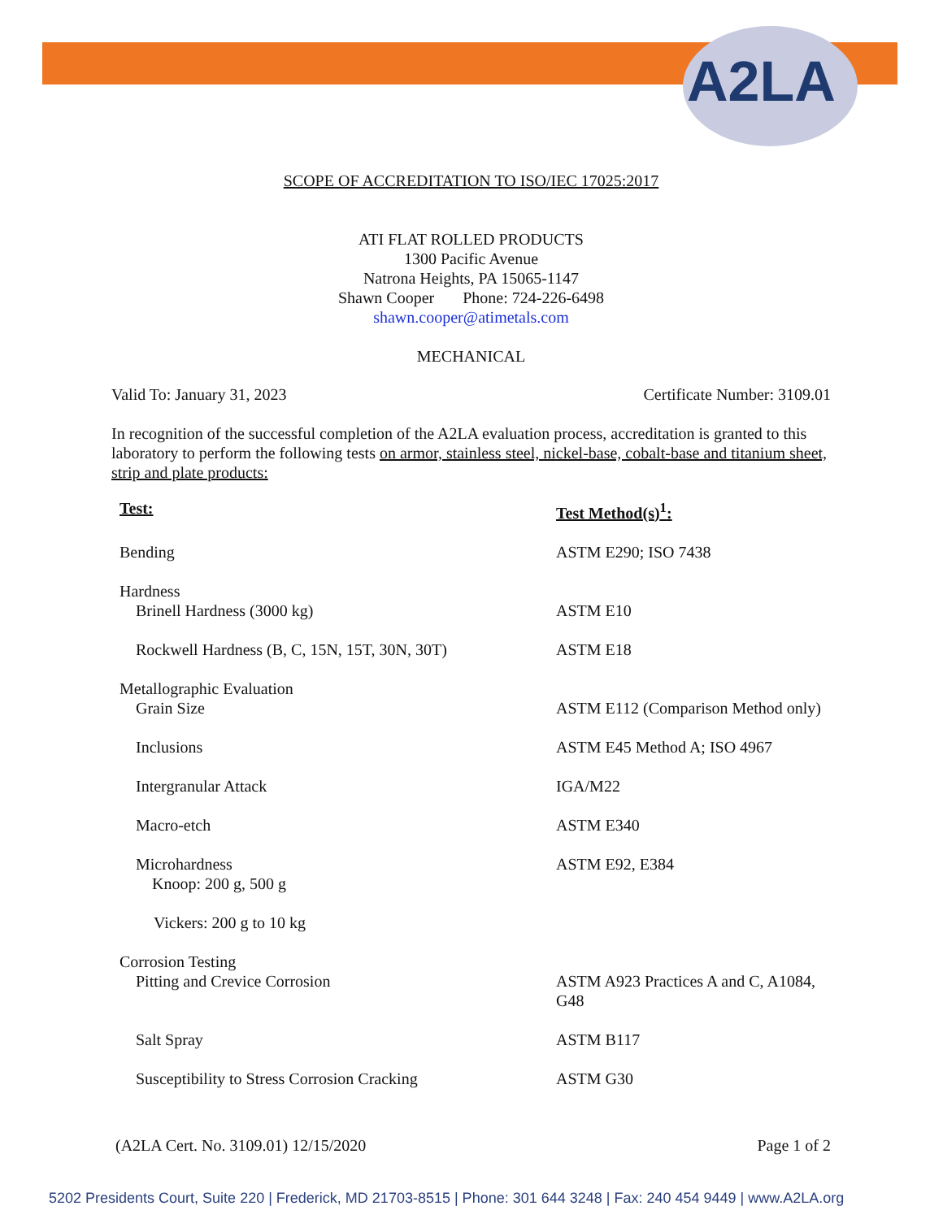A2LA
SCOPE OF ACCREDITATION TO ISO/IEC 17025:2017
ATI FLAT ROLLED PRODUCTS
1300 Pacific Avenue
Natrona Heights, PA 15065-1147
Shawn Cooper Phone: 724-226-6498
shawn.cooper@atimetals.com
MECHANICAL
Valid To: January 31, 2023 Certificate Number: 3109.01
In recognition of the successful completion of the A2LA evaluation process, accreditation is granted to this laboratory to perform the following tests on armor, stainless steel, nickel-base, cobalt-base and titanium sheet, strip and plate products:
| Test: | Test Method(s)<sup>1</sup>: |
| Bending | ASTM E290; ISO 7438 |
| Hardness Brinell Hardness (3000 kg) | ASTM E10 |
| Rockwell Hardness (B, C, 15N, 15T, 30N, 30T) | ASTM E18 |
| Metallographic Evaluation Grain Size | ASTM E112 (Comparison Method only) |
| Inclusions | ASTM E45 Method A; ISO 4967 |
| Intergranular Attack | IGA/M22 |
| Macro-etch | ASTM E340 |
| Microhardness Knoop: 200 g, 500 g | ASTM E92, E384 |
| Vickers: 200 g to 10 kg | |
| Corrosion Testing Pitting and Crevice Corrosion | ASTM A923 Practices A and C, A1084, G48 |
| Salt Spray | ASTM B117 |
| Susceptibility to Stress Corrosion Cracking | ASTM G30 |
(A2LA Cert. No. 3109.01) 12/15/2020 Page 1 of 2
5202 Presidents Court, Suite 220 | Frederick, MD 21703-8515 | Phone: 301 644 3248 | Fax: 240 454 9449 | www.A2LA.org